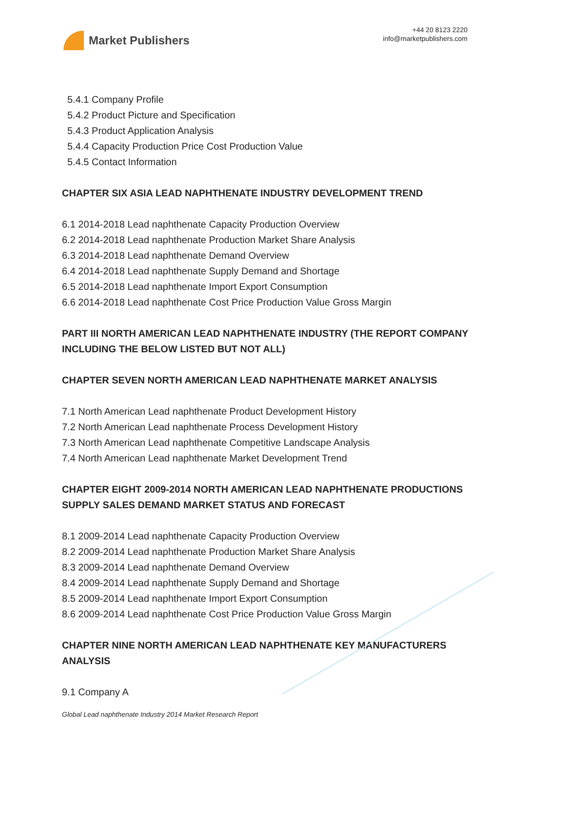Market Publishers
+44 20 8123 2220
info@marketpublishers.com
5.4.1 Company Profile
5.4.2 Product Picture and Specification
5.4.3 Product Application Analysis
5.4.4 Capacity Production Price Cost Production Value
5.4.5 Contact Information
CHAPTER SIX ASIA LEAD NAPHTHENATE INDUSTRY DEVELOPMENT TREND
6.1 2014-2018 Lead naphthenate Capacity Production Overview
6.2 2014-2018 Lead naphthenate Production Market Share Analysis
6.3 2014-2018 Lead naphthenate Demand Overview
6.4 2014-2018 Lead naphthenate Supply Demand and Shortage
6.5 2014-2018 Lead naphthenate Import Export Consumption
6.6 2014-2018 Lead naphthenate Cost Price Production Value Gross Margin
PART III NORTH AMERICAN LEAD NAPHTHENATE INDUSTRY (THE REPORT COMPANY INCLUDING THE BELOW LISTED BUT NOT ALL)
CHAPTER SEVEN NORTH AMERICAN LEAD NAPHTHENATE MARKET ANALYSIS
7.1 North American Lead naphthenate Product Development History
7.2 North American Lead naphthenate Process Development History
7.3 North American Lead naphthenate Competitive Landscape Analysis
7.4 North American Lead naphthenate Market Development Trend
CHAPTER EIGHT 2009-2014 NORTH AMERICAN LEAD NAPHTHENATE PRODUCTIONS SUPPLY SALES DEMAND MARKET STATUS AND FORECAST
8.1 2009-2014 Lead naphthenate Capacity Production Overview
8.2 2009-2014 Lead naphthenate Production Market Share Analysis
8.3 2009-2014 Lead naphthenate Demand Overview
8.4 2009-2014 Lead naphthenate Supply Demand and Shortage
8.5 2009-2014 Lead naphthenate Import Export Consumption
8.6 2009-2014 Lead naphthenate Cost Price Production Value Gross Margin
CHAPTER NINE NORTH AMERICAN LEAD NAPHTHENATE KEY MANUFACTURERS ANALYSIS
9.1 Company A
Global Lead naphthenate Industry 2014 Market Research Report